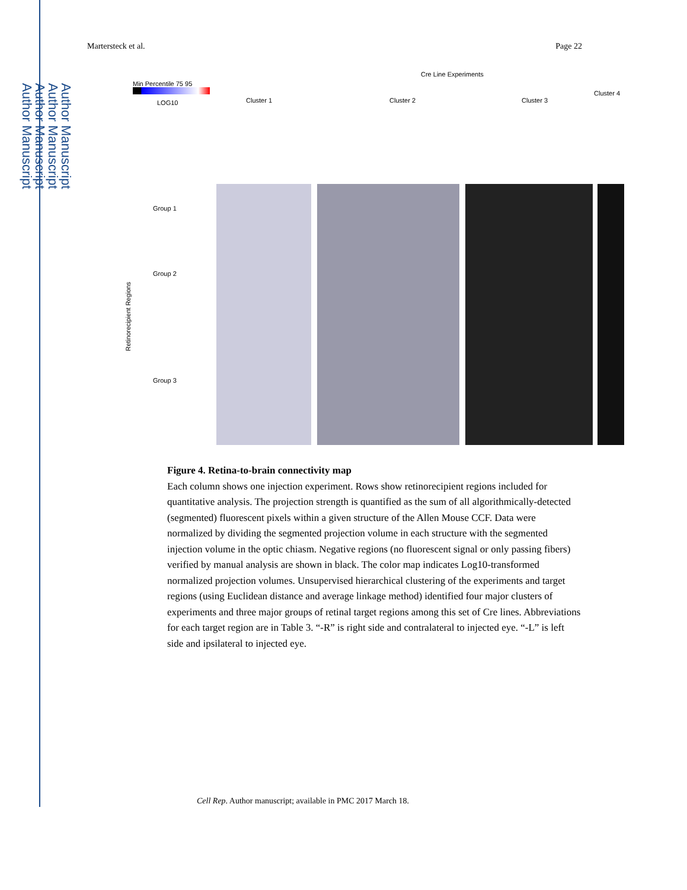Author Manuscript
Author Manuscript
Author Manuscript
Author Manuscript
Martersteck et al. Page 22
Min Percentile 75 95
LOG10
Cre Line Experiments
Cluster 1 Cluster 2 Cluster 3
Cluster 4
Retinorecipient Regions
Group 1
Group 2
Group 3
Figure 4. Retina-to-brain connectivity map
Each column shows one injection experiment. Rows show retinorecipient regions included for quantitative analysis. The projection strength is quantified as the sum of all algorithmically-detected (segmented) fluorescent pixels within a given structure of the Allen Mouse CCF. Data were normalized by dividing the segmented projection volume in each structure with the segmented injection volume in the optic chiasm. Negative regions (no fluorescent signal or only passing fibers) verified by manual analysis are shown in black. The color map indicates Log10-transformed normalized projection volumes. Unsupervised hierarchical clustering of the experiments and target regions (using Euclidean distance and average linkage method) identified four major clusters of experiments and three major groups of retinal target regions among this set of Cre lines. Abbreviations for each target region are in Table 3. “-R” is right side and contralateral to injected eye. “-L” is left side and ipsilateral to injected eye.
Cell Rep. Author manuscript; available in PMC 2017 March 18.